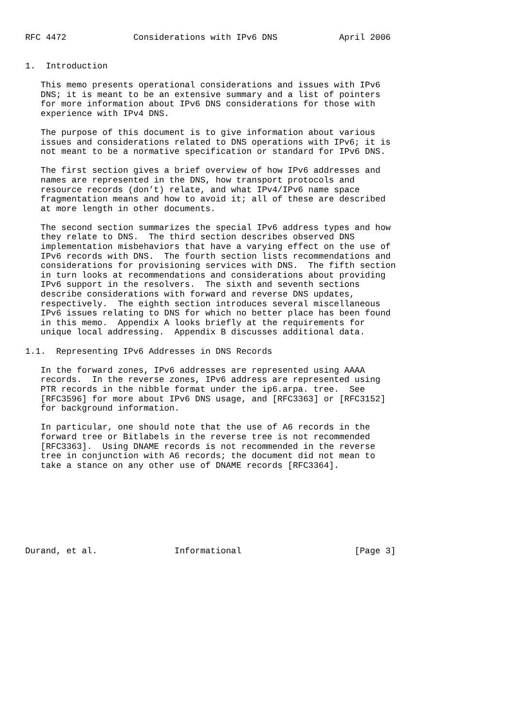RFC 4472             Considerations with IPv6 DNS            April 2006


1.  Introduction

   This memo presents operational considerations and issues with IPv6
   DNS; it is meant to be an extensive summary and a list of pointers
   for more information about IPv6 DNS considerations for those with
   experience with IPv4 DNS.

   The purpose of this document is to give information about various
   issues and considerations related to DNS operations with IPv6; it is
   not meant to be a normative specification or standard for IPv6 DNS.

   The first section gives a brief overview of how IPv6 addresses and
   names are represented in the DNS, how transport protocols and
   resource records (don’t) relate, and what IPv4/IPv6 name space
   fragmentation means and how to avoid it; all of these are described
   at more length in other documents.

   The second section summarizes the special IPv6 address types and how
   they relate to DNS.  The third section describes observed DNS
   implementation misbehaviors that have a varying effect on the use of
   IPv6 records with DNS.  The fourth section lists recommendations and
   considerations for provisioning services with DNS.  The fifth section
   in turn looks at recommendations and considerations about providing
   IPv6 support in the resolvers.  The sixth and seventh sections
   describe considerations with forward and reverse DNS updates,
   respectively.  The eighth section introduces several miscellaneous
   IPv6 issues relating to DNS for which no better place has been found
   in this memo.  Appendix A looks briefly at the requirements for
   unique local addressing.  Appendix B discusses additional data.

1.1.  Representing IPv6 Addresses in DNS Records

   In the forward zones, IPv6 addresses are represented using AAAA
   records.  In the reverse zones, IPv6 address are represented using
   PTR records in the nibble format under the ip6.arpa. tree.  See
   [RFC3596] for more about IPv6 DNS usage, and [RFC3363] or [RFC3152]
   for background information.

   In particular, one should note that the use of A6 records in the
   forward tree or Bitlabels in the reverse tree is not recommended
   [RFC3363].  Using DNAME records is not recommended in the reverse
   tree in conjunction with A6 records; the document did not mean to
   take a stance on any other use of DNAME records [RFC3364].








Durand, et al.               Informational                      [Page 3]